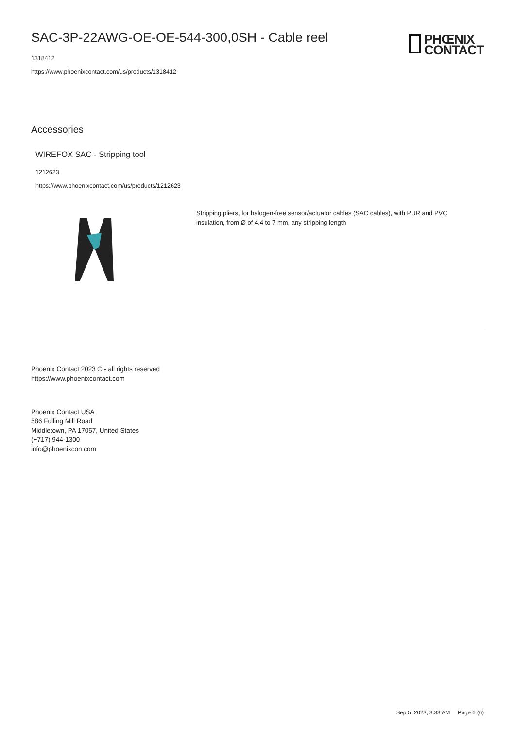PHŒNIX
CONTACT
SAC-3P-22AWG-OE-OE-544-300,0SH - Cable reel
1318412
https://www.phoenixcontact.com/us/products/1318412
Accessories
WIREFOX SAC - Stripping tool
1212623
https://www.phoenixcontact.com/us/products/1212623
Stripping pliers, for halogen-free sensor/actuator cables (SAC cables), with PUR and PVC insulation, from Ø of 4.4 to 7 mm, any stripping length
Phoenix Contact 2023 © - all rights reserved
https://www.phoenixcontact.com
Phoenix Contact USA
586 Fulling Mill Road
Middletown, PA 17057, United States
(+717) 944-1300
info@phoenixcon.com
Sep 5, 2023, 3:33 AM Page 6 (6)